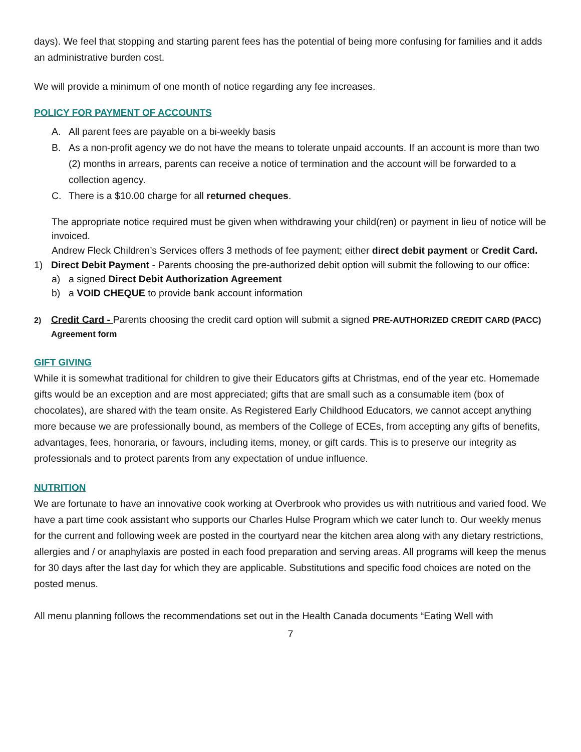days). We feel that stopping and starting parent fees has the potential of being more confusing for families and it adds an administrative burden cost.
We will provide a minimum of one month of notice regarding any fee increases.
POLICY FOR PAYMENT OF ACCOUNTS
A. All parent fees are payable on a bi-weekly basis
B. As a non-profit agency we do not have the means to tolerate unpaid accounts. If an account is more than two (2) months in arrears, parents can receive a notice of termination and the account will be forwarded to a collection agency.
C. There is a $10.00 charge for all returned cheques.
The appropriate notice required must be given when withdrawing your child(ren) or payment in lieu of notice will be invoiced.
Andrew Fleck Children’s Services offers 3 methods of fee payment; either direct debit payment or Credit Card.
1) Direct Debit Payment - Parents choosing the pre-authorized debit option will submit the following to our office:
a) a signed Direct Debit Authorization Agreement
b) a VOID CHEQUE to provide bank account information
2) Credit Card - Parents choosing the credit card option will submit a signed PRE-AUTHORIZED CREDIT CARD (PACC) Agreement form
GIFT GIVING
While it is somewhat traditional for children to give their Educators gifts at Christmas, end of the year etc. Homemade gifts would be an exception and are most appreciated; gifts that are small such as a consumable item (box of chocolates), are shared with the team onsite. As Registered Early Childhood Educators, we cannot accept anything more because we are professionally bound, as members of the College of ECEs, from accepting any gifts of benefits, advantages, fees, honoraria, or favours, including items, money, or gift cards. This is to preserve our integrity as professionals and to protect parents from any expectation of undue influence.
NUTRITION
We are fortunate to have an innovative cook working at Overbrook who provides us with nutritious and varied food. We have a part time cook assistant who supports our Charles Hulse Program which we cater lunch to. Our weekly menus for the current and following week are posted in the courtyard near the kitchen area along with any dietary restrictions, allergies and / or anaphylaxis are posted in each food preparation and serving areas. All programs will keep the menus for 30 days after the last day for which they are applicable. Substitutions and specific food choices are noted on the posted menus.
All menu planning follows the recommendations set out in the Health Canada documents “Eating Well with
7